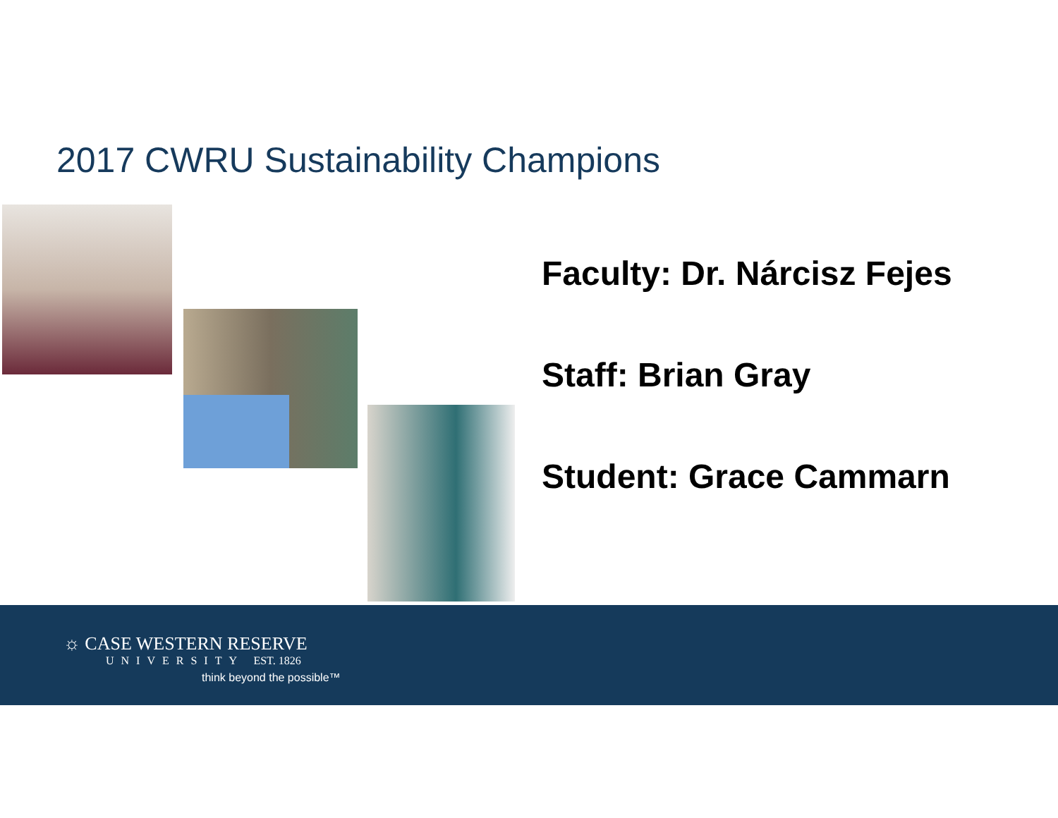2017 CWRU Sustainability Champions
Faculty: Dr. Nárcisz Fejes
Staff: Brian Gray
Student: Grace Cammarn
☼ CASE WESTERN RESERVE
UNIVERSITY EST. 1826
think beyond the possible™